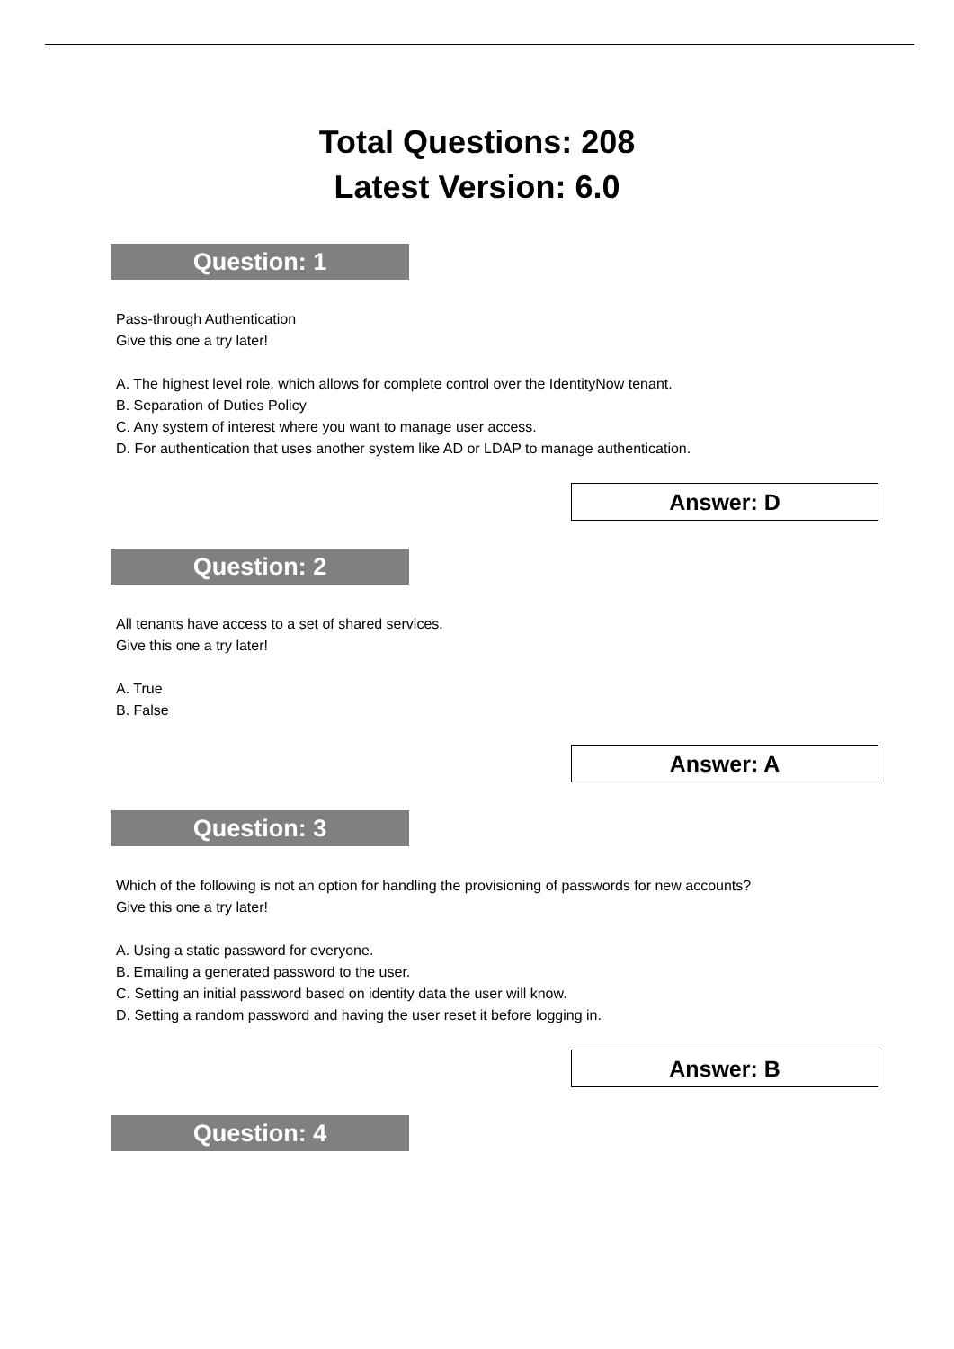Total Questions: 208
Latest Version: 6.0
Question: 1
Pass-through Authentication
Give this one a try later!
A. The highest level role, which allows for complete control over the IdentityNow tenant.
B. Separation of Duties Policy
C. Any system of interest where you want to manage user access.
D. For authentication that uses another system like AD or LDAP to manage authentication.
Answer: D
Question: 2
All tenants have access to a set of shared services.
Give this one a try later!
A. True
B. False
Answer: A
Question: 3
Which of the following is not an option for handling the provisioning of passwords for new accounts?
Give this one a try later!
A. Using a static password for everyone.
B. Emailing a generated password to the user.
C. Setting an initial password based on identity data the user will know.
D. Setting a random password and having the user reset it before logging in.
Answer: B
Question: 4